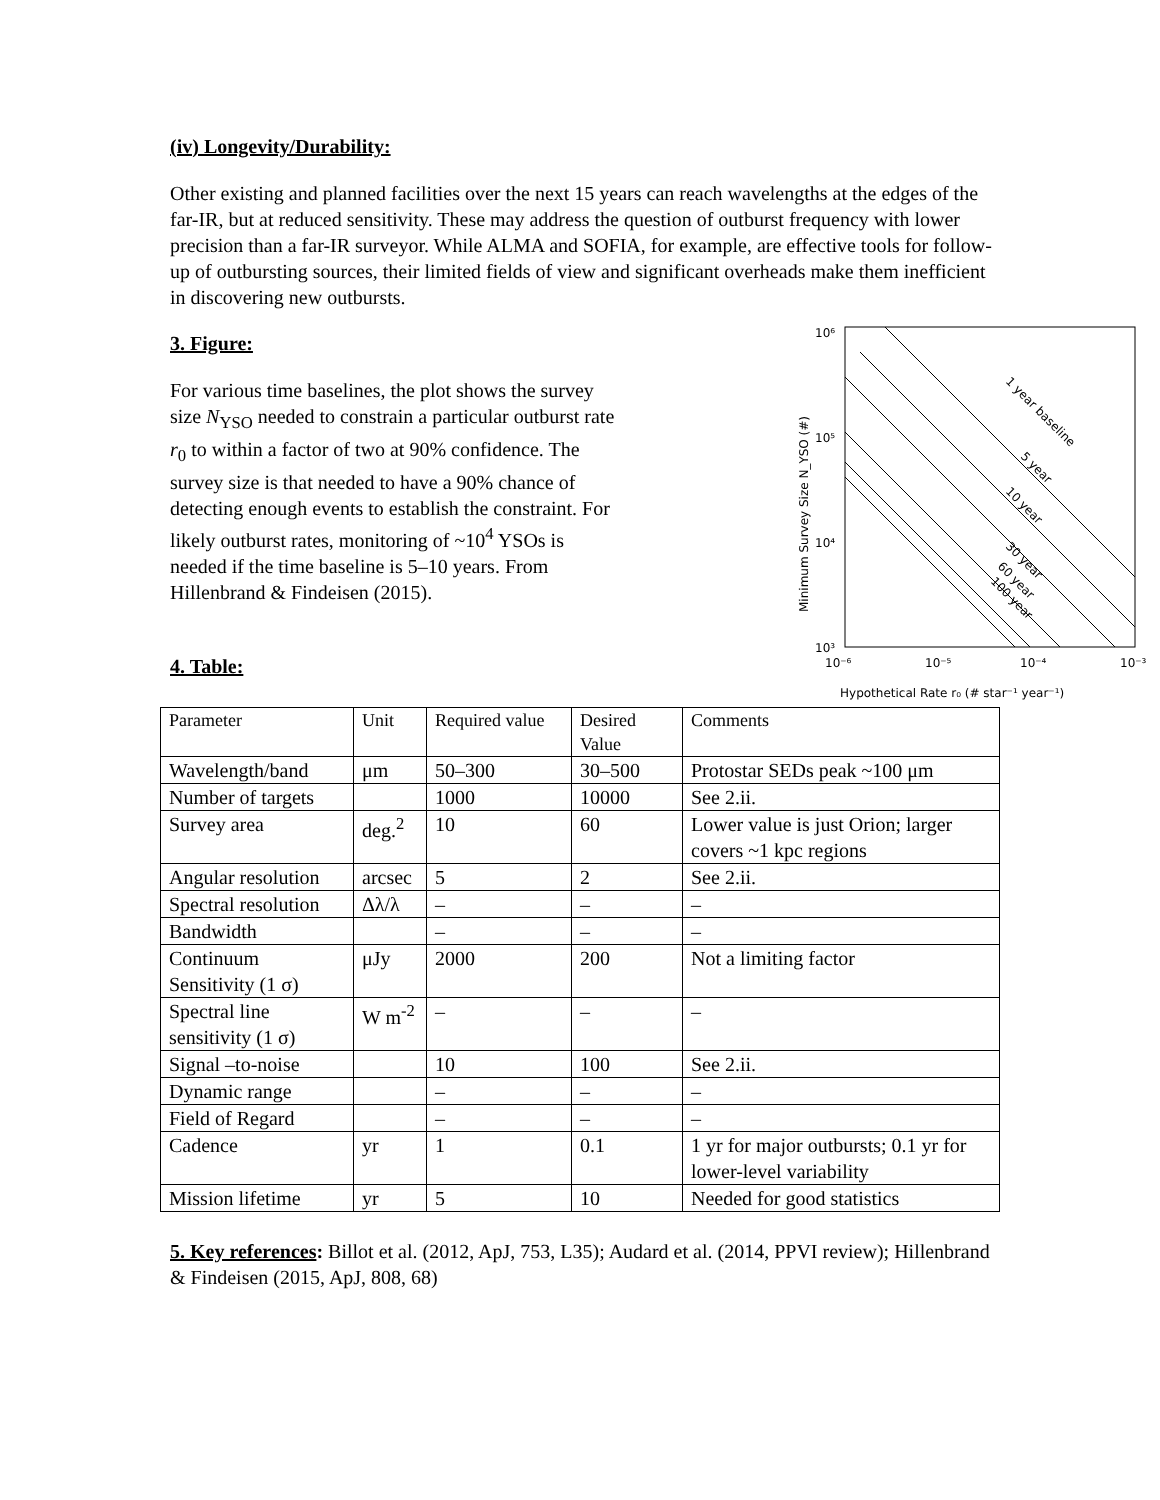(iv) Longevity/Durability:
Other existing and planned facilities over the next 15 years can reach wavelengths at the edges of the far-IR, but at reduced sensitivity. These may address the question of outburst frequency with lower precision than a far-IR surveyor. While ALMA and SOFIA, for example, are effective tools for follow-up of outbursting sources, their limited fields of view and significant overheads make them inefficient in discovering new outbursts.
3. Figure:
For various time baselines, the plot shows the survey size N<sub>YSO</sub> needed to constrain a particular outburst rate r<sub>0</sub> to within a factor of two at 90% confidence. The survey size is that needed to have a 90% chance of detecting enough events to establish the constraint. For likely outburst rates, monitoring of ~10<sup>4</sup> YSOs is needed if the time baseline is 5–10 years. From Hillenbrand & Findeisen (2015).
4. Table:
10⁶
10⁵
10⁴
10³
10⁻⁶
10⁻⁵
10⁻⁴
10⁻³
Hypothetical Rate r₀ (# star⁻¹ year⁻¹)
Minimum Survey Size N_YSO (#)
1 year baseline
5 year
10 year
30 year
60 year
100 year
| Parameter | Unit | Required value | Desired Value | Comments |
| Wavelength/band | μm | 50–300 | 30–500 | Protostar SEDs peak ~100 μm |
| Number of targets | | 1000 | 10000 | See 2.ii. |
| Survey area | deg.<sup>2</sup> | 10 | 60 | Lower value is just Orion; larger covers ~1 kpc regions |
| Angular resolution | arcsec | 5 | 2 | See 2.ii. |
| Spectral resolution | Δλ/λ | – | – | – |
| Bandwidth | | – | – | – |
| Continuum Sensitivity (1 σ) | μJy | 2000 | 200 | Not a limiting factor |
| Spectral line sensitivity (1 σ) | W m<sup>-2</sup> | – | – | – |
| Signal –to-noise | | 10 | 100 | See 2.ii. |
| Dynamic range | | – | – | – |
| Field of Regard | | – | – | – |
| Cadence | yr | 1 | 0.1 | 1 yr for major outbursts; 0.1 yr for lower-level variability |
| Mission lifetime | yr | 5 | 10 | Needed for good statistics |
5. Key references: Billot et al. (2012, ApJ, 753, L35); Audard et al. (2014, PPVI review); Hillenbrand & Findeisen (2015, ApJ, 808, 68)